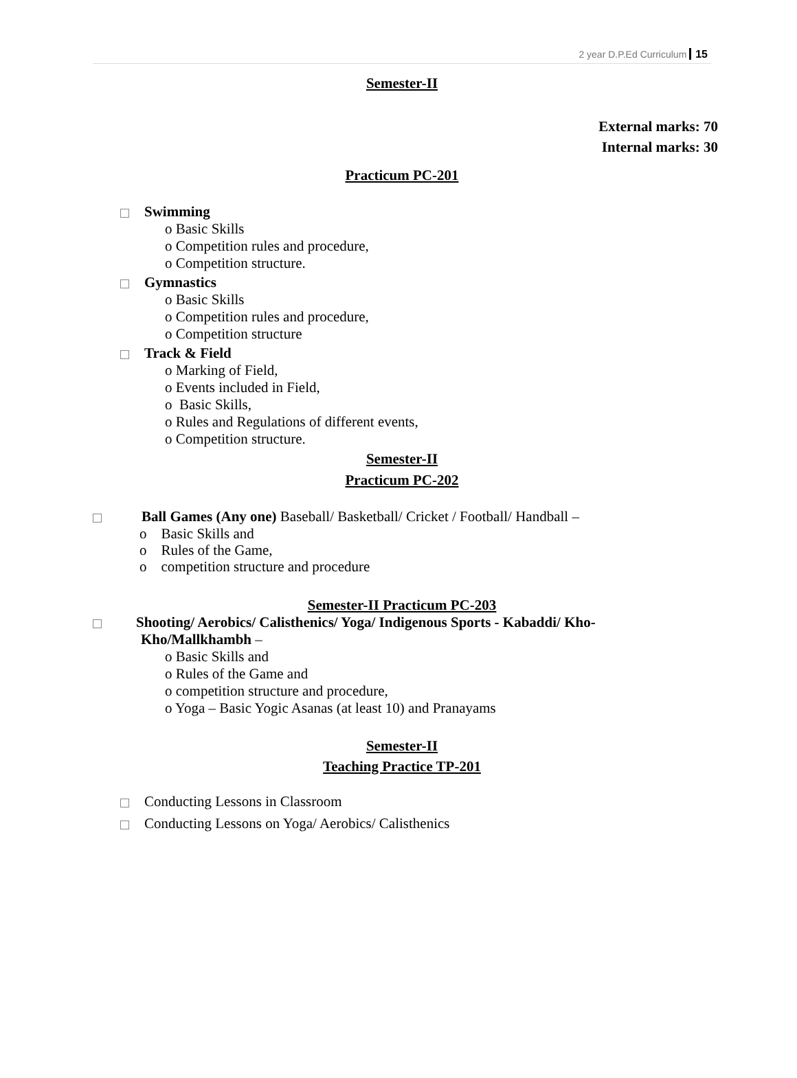2 year D.P.Ed Curriculum 15
Semester-II
External marks: 70
Internal marks: 30
Practicum PC-201
Swimming
o Basic Skills
o Competition rules and procedure,
o Competition structure.
Gymnastics
o Basic Skills
o Competition rules and procedure,
o Competition structure
Track & Field
o Marking of Field,
o Events included in Field,
o Basic Skills,
o Rules and Regulations of different events,
o Competition structure.
Semester-II
Practicum PC-202
Ball Games (Any one) Baseball/ Basketball/ Cricket / Football/ Handball –
o Basic Skills and
o Rules of the Game,
o competition structure and procedure
Semester-II Practicum PC-203
Shooting/ Aerobics/ Calisthenics/ Yoga/ Indigenous Sports - Kabaddi/ Kho-
Kho/Mallkhambh –
o Basic Skills and
o Rules of the Game and
o competition structure and procedure,
o Yoga – Basic Yogic Asanas (at least 10) and Pranayams
Semester-II
Teaching Practice TP-201
Conducting Lessons in Classroom
Conducting Lessons on Yoga/ Aerobics/ Calisthenics